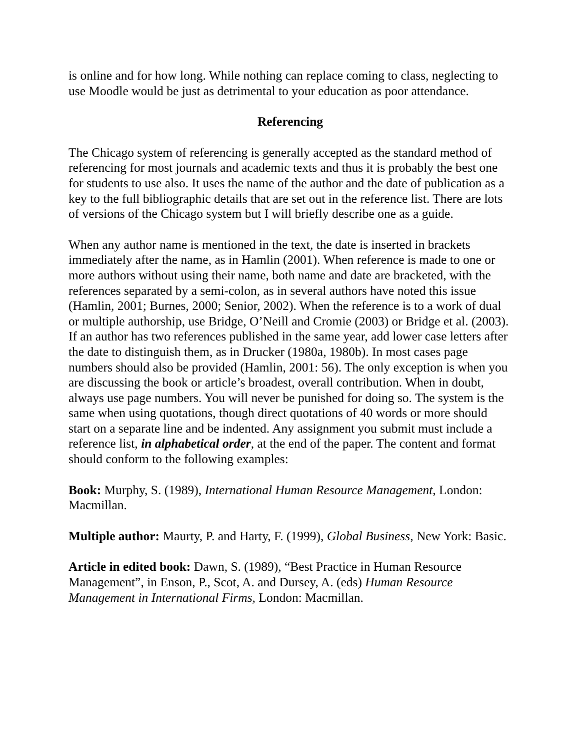is online and for how long. While nothing can replace coming to class, neglecting to use Moodle would be just as detrimental to your education as poor attendance.
Referencing
The Chicago system of referencing is generally accepted as the standard method of referencing for most journals and academic texts and thus it is probably the best one for students to use also. It uses the name of the author and the date of publication as a key to the full bibliographic details that are set out in the reference list. There are lots of versions of the Chicago system but I will briefly describe one as a guide.
When any author name is mentioned in the text, the date is inserted in brackets immediately after the name, as in Hamlin (2001). When reference is made to one or more authors without using their name, both name and date are bracketed, with the references separated by a semi-colon, as in several authors have noted this issue (Hamlin, 2001; Burnes, 2000; Senior, 2002). When the reference is to a work of dual or multiple authorship, use Bridge, O’Neill and Cromie (2003) or Bridge et al. (2003). If an author has two references published in the same year, add lower case letters after the date to distinguish them, as in Drucker (1980a, 1980b). In most cases page numbers should also be provided (Hamlin, 2001: 56). The only exception is when you are discussing the book or article’s broadest, overall contribution. When in doubt, always use page numbers. You will never be punished for doing so. The system is the same when using quotations, though direct quotations of 40 words or more should start on a separate line and be indented. Any assignment you submit must include a reference list, in alphabetical order, at the end of the paper. The content and format should conform to the following examples:
Book: Murphy, S. (1989), International Human Resource Management, London: Macmillan.
Multiple author: Maurty, P. and Harty, F. (1999), Global Business, New York: Basic.
Article in edited book: Dawn, S. (1989), “Best Practice in Human Resource Management”, in Enson, P., Scot, A. and Dursey, A. (eds) Human Resource Management in International Firms, London: Macmillan.